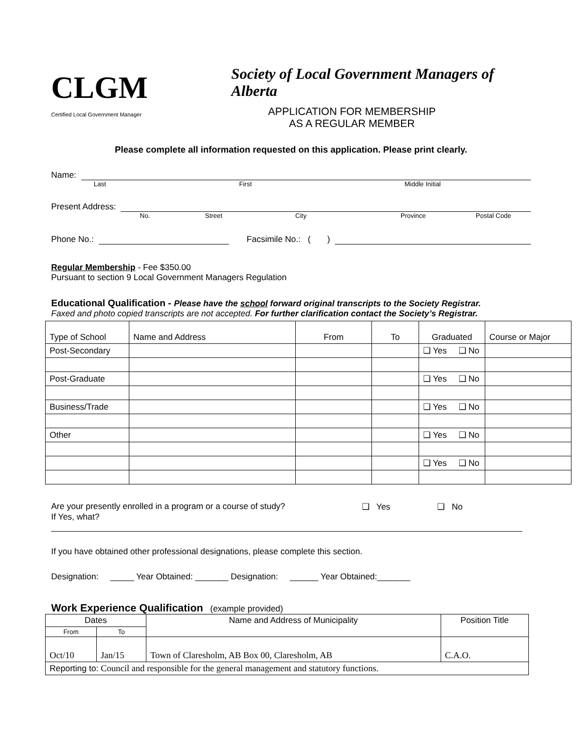CLGM
Society of Local Government Managers of Alberta
Certified Local Government Manager
APPLICATION FOR MEMBERSHIP
AS A REGULAR MEMBER
Please complete all information requested on this application. Please print clearly.
Name:
Last First Middle Initial
Present Address:
No. Street City Province Postal Code
Phone No.:
Facsimile No.: ( )
Regular Membership - Fee $350.00
Pursuant to section 9 Local Government Managers Regulation
Educational Qualification - Please have the school forward original transcripts to the Society Registrar.
Faxed and photo copied transcripts are not accepted. For further clarification contact the Society’s Registrar.
| Type of School | Name and Address | From | To | Graduated | Course or Major |
| --- | --- | --- | --- | --- | --- |
| Post-Secondary | | | | ❑ Yes ❑ No | |
| Post-Graduate | | | | ❑ Yes ❑ No | |
| Business/Trade | | | | ❑ Yes ❑ No | |
| Other | | | | ❑ Yes ❑ No | |
| | | | | ❑ Yes ❑ No | |
Are your presently enrolled in a program or a course of study? ❑ Yes ❑ No
If Yes, what?
If you have obtained other professional designations, please complete this section.
Designation: _____ Year Obtained: _______ Designation: ______ Year Obtained:_______
Work Experience Qualification (example provided)
| Dates | | Name and Address of Municipality | Position Title |
| --- | --- | --- | --- |
| From | To | | |
| Oct/10 | Jan/15 | Town of Claresholm, AB Box 00, Claresholm, AB | C.A.O. |
| Reporting to: Council and responsible for the general management and statutory functions. | | | |